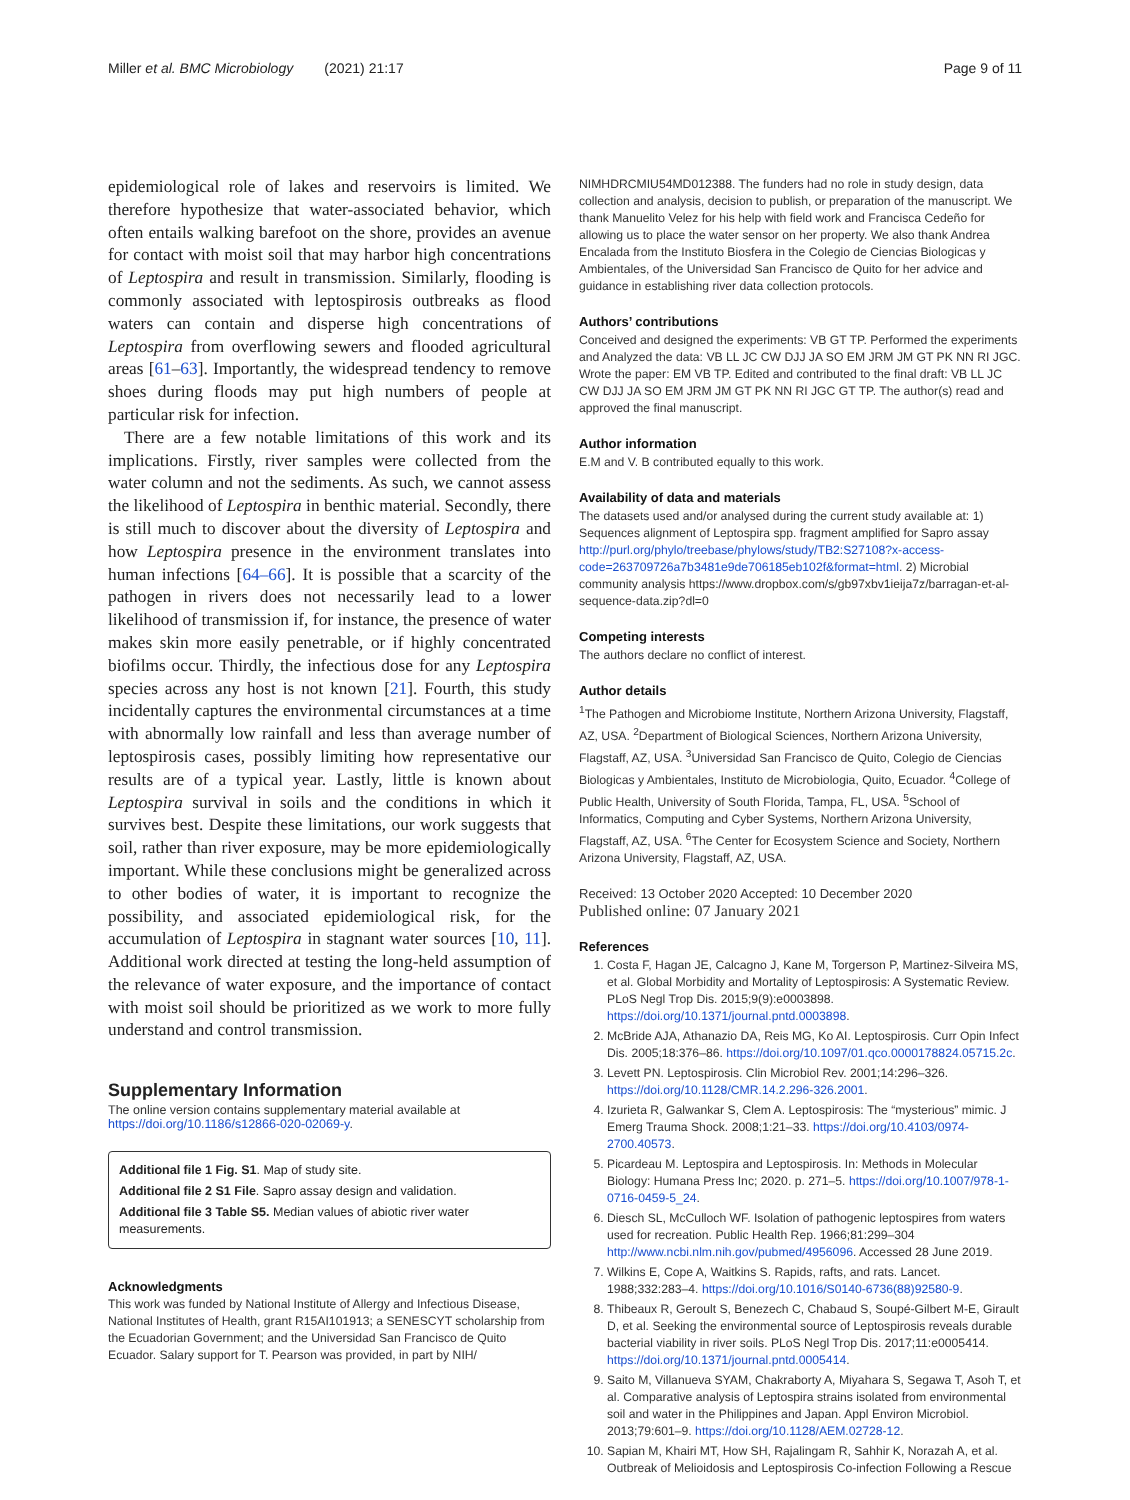Miller et al. BMC Microbiology (2021) 21:17 Page 9 of 11
epidemiological role of lakes and reservoirs is limited. We therefore hypothesize that water-associated behavior, which often entails walking barefoot on the shore, provides an avenue for contact with moist soil that may harbor high concentrations of Leptospira and result in transmission. Similarly, flooding is commonly associated with leptospirosis outbreaks as flood waters can contain and disperse high concentrations of Leptospira from overflowing sewers and flooded agricultural areas [61–63]. Importantly, the widespread tendency to remove shoes during floods may put high numbers of people at particular risk for infection.
There are a few notable limitations of this work and its implications. Firstly, river samples were collected from the water column and not the sediments. As such, we cannot assess the likelihood of Leptospira in benthic material. Secondly, there is still much to discover about the diversity of Leptospira and how Leptospira presence in the environment translates into human infections [64–66]. It is possible that a scarcity of the pathogen in rivers does not necessarily lead to a lower likelihood of transmission if, for instance, the presence of water makes skin more easily penetrable, or if highly concentrated biofilms occur. Thirdly, the infectious dose for any Leptospira species across any host is not known [21]. Fourth, this study incidentally captures the environmental circumstances at a time with abnormally low rainfall and less than average number of leptospirosis cases, possibly limiting how representative our results are of a typical year. Lastly, little is known about Leptospira survival in soils and the conditions in which it survives best. Despite these limitations, our work suggests that soil, rather than river exposure, may be more epidemiologically important. While these conclusions might be generalized across to other bodies of water, it is important to recognize the possibility, and associated epidemiological risk, for the accumulation of Leptospira in stagnant water sources [10, 11]. Additional work directed at testing the long-held assumption of the relevance of water exposure, and the importance of contact with moist soil should be prioritized as we work to more fully understand and control transmission.
Supplementary Information
The online version contains supplementary material available at https://doi.org/10.1186/s12866-020-02069-y.
Additional file 1 Fig. S1. Map of study site.
Additional file 2 S1 File. Sapro assay design and validation.
Additional file 3 Table S5. Median values of abiotic river water measurements.
Acknowledgments
This work was funded by National Institute of Allergy and Infectious Disease, National Institutes of Health, grant R15AI101913; a SENESCYT scholarship from the Ecuadorian Government; and the Universidad San Francisco de Quito Ecuador. Salary support for T. Pearson was provided, in part by NIH/
NIMHDRCMIU54MD012388. The funders had no role in study design, data collection and analysis, decision to publish, or preparation of the manuscript. We thank Manuelito Velez for his help with field work and Francisca Cedeño for allowing us to place the water sensor on her property. We also thank Andrea Encalada from the Instituto Biosfera in the Colegio de Ciencias Biologicas y Ambientales, of the Universidad San Francisco de Quito for her advice and guidance in establishing river data collection protocols.
Authors’ contributions
Conceived and designed the experiments: VB GT TP. Performed the experiments and Analyzed the data: VB LL JC CW DJJ JA SO EM JRM JM GT PK NN RI JGC. Wrote the paper: EM VB TP. Edited and contributed to the final draft: VB LL JC CW DJJ JA SO EM JRM JM GT PK NN RI JGC GT TP. The author(s) read and approved the final manuscript.
Author information
E.M and V. B contributed equally to this work.
Availability of data and materials
The datasets used and/or analysed during the current study available at: 1) Sequences alignment of Leptospira spp. fragment amplified for Sapro assay http://purl.org/phylo/treebase/phylows/study/TB2:S27108?x-access-code=263709726a7b3481e9de706185eb102f&format=html. 2) Microbial community analysis https://www.dropbox.com/s/gb97xbv1ieija7z/barragan-et-al-sequence-data.zip?dl=0
Competing interests
The authors declare no conflict of interest.
Author details
<sup>1</sup> The Pathogen and Microbiome Institute, Northern Arizona University, Flagstaff, AZ, USA. <sup>2</sup>Department of Biological Sciences, Northern Arizona University, Flagstaff, AZ, USA. <sup>3</sup>Universidad San Francisco de Quito, Colegio de Ciencias Biologicas y Ambientales, Instituto de Microbiologia, Quito, Ecuador. <sup>4</sup>College of Public Health, University of South Florida, Tampa, FL, USA. <sup>5</sup>School of Informatics, Computing and Cyber Systems, Northern Arizona University, Flagstaff, AZ, USA. <sup>6</sup>The Center for Ecosystem Science and Society, Northern Arizona University, Flagstaff, AZ, USA.
Received: 13 October 2020 Accepted: 10 December 2020
Published online: 07 January 2021
References
1. Costa F, Hagan JE, Calcagno J, Kane M, Torgerson P, Martinez-Silveira MS, et al. Global Morbidity and Mortality of Leptospirosis: A Systematic Review. PLoS Negl Trop Dis. 2015;9(9):e0003898. https://doi.org/10.1371/journal.pntd.0003898.
2. McBride AJA, Athanazio DA, Reis MG, Ko AI. Leptospirosis. Curr Opin Infect Dis. 2005;18:376–86. https://doi.org/10.1097/01.qco.0000178824.05715.2c.
3. Levett PN. Leptospirosis. Clin Microbiol Rev. 2001;14:296–326. https://doi.org/10.1128/CMR.14.2.296-326.2001.
4. Izurieta R, Galwankar S, Clem A. Leptospirosis: The “mysterious” mimic. J Emerg Trauma Shock. 2008;1:21–33. https://doi.org/10.4103/0974-2700.40573.
5. Picardeau M. Leptospira and Leptospirosis. In: Methods in Molecular Biology: Humana Press Inc; 2020. p. 271–5. https://doi.org/10.1007/978-1-0716-0459-5_24.
6. Diesch SL, McCulloch WF. Isolation of pathogenic leptospires from waters used for recreation. Public Health Rep. 1966;81:299–304 http://www.ncbi.nlm.nih.gov/pubmed/4956096. Accessed 28 June 2019.
7. Wilkins E, Cope A, Waitkins S. Rapids, rafts, and rats. Lancet. 1988;332:283–4. https://doi.org/10.1016/S0140-6736(88)92580-9.
8. Thibeaux R, Geroult S, Benezech C, Chabaud S, Soupé-Gilbert M-E, Girault D, et al. Seeking the environmental source of Leptospirosis reveals durable bacterial viability in river soils. PLoS Negl Trop Dis. 2017;11:e0005414. https://doi.org/10.1371/journal.pntd.0005414.
9. Saito M, Villanueva SYAM, Chakraborty A, Miyahara S, Segawa T, Asoh T, et al. Comparative analysis of Leptospira strains isolated from environmental soil and water in the Philippines and Japan. Appl Environ Microbiol. 2013;79:601–9. https://doi.org/10.1128/AEM.02728-12.
10. Sapian M, Khairi MT, How SH, Rajalingam R, Sahhir K, Norazah A, et al. Outbreak of Melioidosis and Leptospirosis Co-infection Following a Rescue